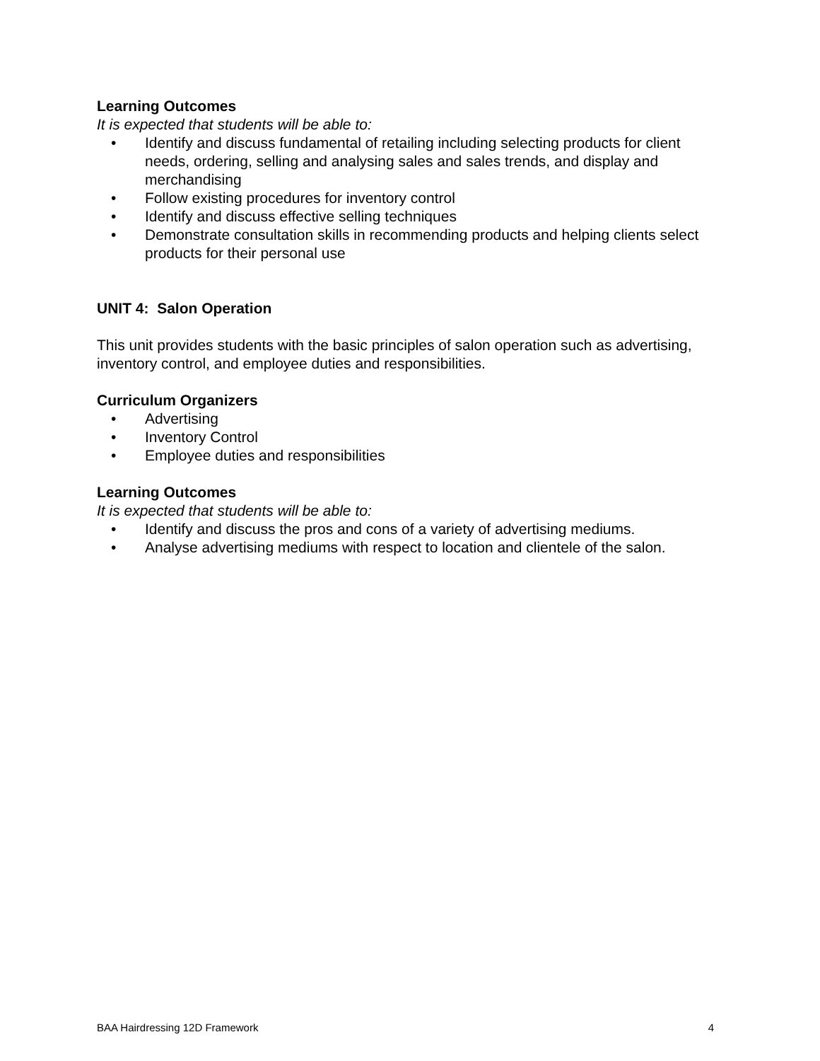Learning Outcomes
It is expected that students will be able to:
• Identify and discuss fundamental of retailing including selecting products for client needs, ordering, selling and analysing sales and sales trends, and display and merchandising
• Follow existing procedures for inventory control
• Identify and discuss effective selling techniques
• Demonstrate consultation skills in recommending products and helping clients select products for their personal use
UNIT 4: Salon Operation
This unit provides students with the basic principles of salon operation such as advertising, inventory control, and employee duties and responsibilities.
Curriculum Organizers
• Advertising
• Inventory Control
• Employee duties and responsibilities
Learning Outcomes
It is expected that students will be able to:
• Identify and discuss the pros and cons of a variety of advertising mediums.
• Analyse advertising mediums with respect to location and clientele of the salon.
BAA Hairdressing 12D Framework 4